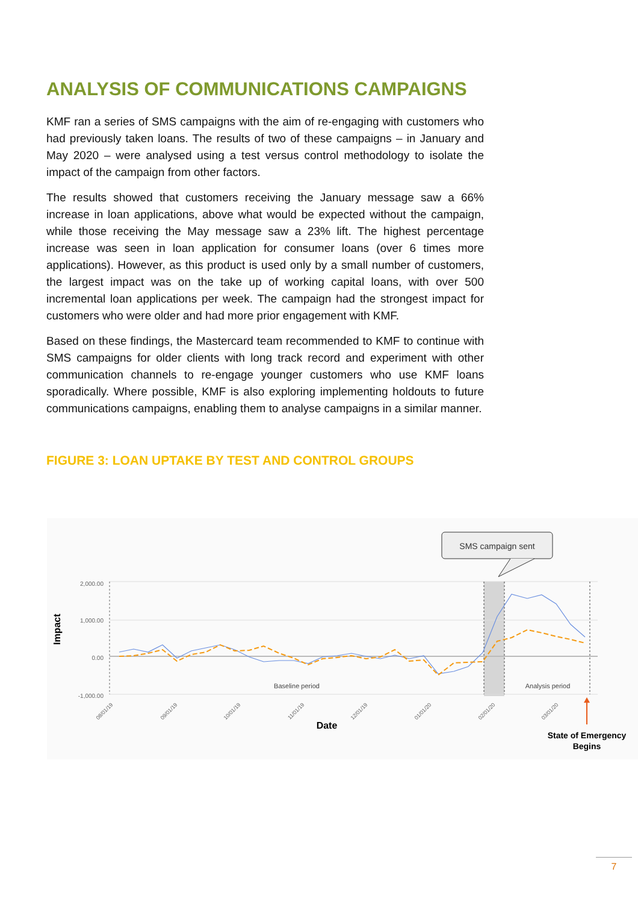ANALYSIS OF COMMUNICATIONS CAMPAIGNS
KMF ran a series of SMS campaigns with the aim of re-engaging with customers who had previously taken loans. The results of two of these campaigns – in January and May 2020 – were analysed using a test versus control methodology to isolate the impact of the campaign from other factors.
The results showed that customers receiving the January message saw a 66% increase in loan applications, above what would be expected without the campaign, while those receiving the May message saw a 23% lift. The highest percentage increase was seen in loan application for consumer loans (over 6 times more applications). However, as this product is used only by a small number of customers, the largest impact was on the take up of working capital loans, with over 500 incremental loan applications per week. The campaign had the strongest impact for customers who were older and had more prior engagement with KMF.
Based on these findings, the Mastercard team recommended to KMF to continue with SMS campaigns for older clients with long track record and experiment with other communication channels to re-engage younger customers who use KMF loans sporadically. Where possible, KMF is also exploring implementing holdouts to future communications campaigns, enabling them to analyse campaigns in a similar manner.
FIGURE 3: LOAN UPTAKE BY TEST AND CONTROL GROUPS
2,000.00
1,000.00
0.00
-1,000.00
Impact
Baseline period
Analysis period
08/01/19
09/01/19
10/01/19
11/01/19
12/01/19
01/01/20
02/01/20
03/01/20
Date
SMS campaign sent
State of Emergency
Begins
7